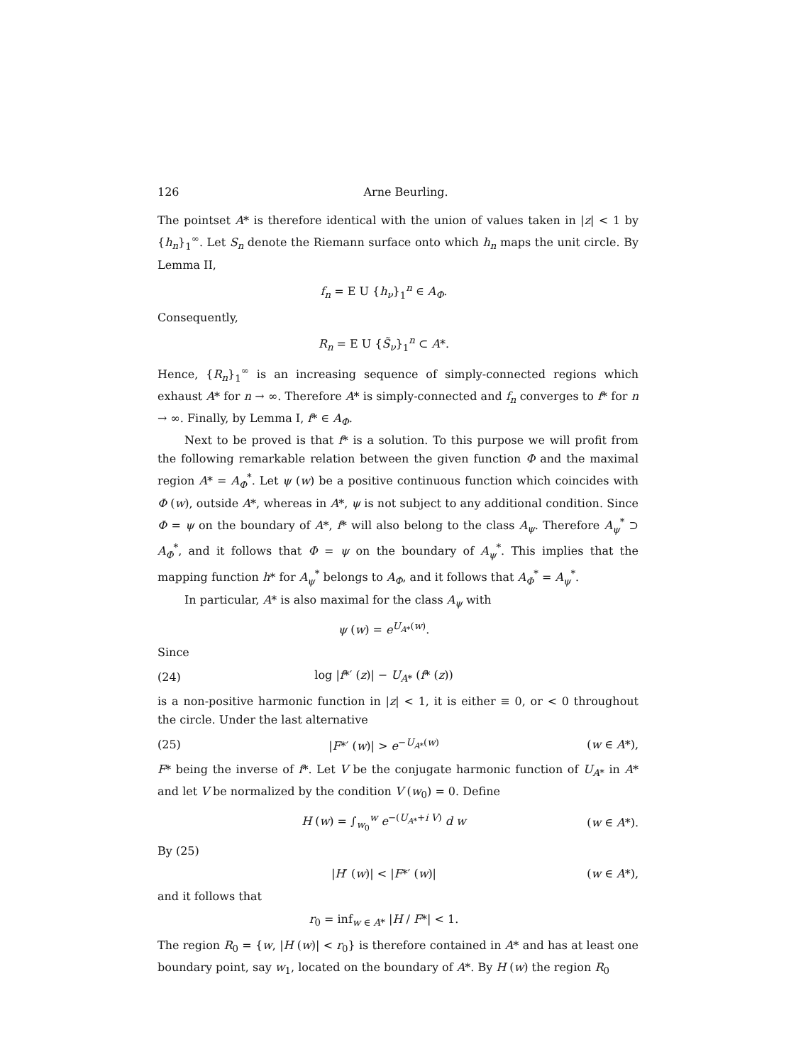126 Arne Beurling.
The pointset A* is therefore identical with the union of values taken in |z| < 1 by {h<sub>n</sub>}<sub>1</sub><sup>∞</sup>. Let S<sub>n</sub> denote the Riemann surface onto which h<sub>n</sub> maps the unit circle. By Lemma II,
f<sub>n</sub> = E U {h<sub>ν</sub>}<sub>1</sub><sup>n</sup> ∈ A<sub>Φ</sub>.
Consequently,
R<sub>n</sub> = E U {S̃<sub>ν</sub>}<sub>1</sub><sup>n</sup> ⊂ A*.
Hence, {R<sub>n</sub>}<sub>1</sub><sup>∞</sup> is an increasing sequence of simply-connected regions which exhaust A* for n → ∞. Therefore A* is simply-connected and f<sub>n</sub> converges to f* for n → ∞. Finally, by Lemma I, f* ∈ A<sub>Φ</sub>.
Next to be proved is that f* is a solution. To this purpose we will profit from the following remarkable relation between the given function Φ and the maximal region A* = A<sub>Φ</sub><sup>*</sup>. Let ψ (w) be a positive continuous function which coincides with Φ (w), outside A*, whereas in A*, ψ is not subject to any additional condition. Since Φ = ψ on the boundary of A*, f* will also belong to the class A<sub>ψ</sub>. Therefore A<sub>ψ</sub><sup>*</sup> ⊃ A<sub>Φ</sub><sup>*</sup>, and it follows that Φ = ψ on the boundary of A<sub>ψ</sub><sup>*</sup>. This implies that the mapping function h* for A<sub>ψ</sub><sup>*</sup> belongs to A<sub>Φ</sub>, and it follows that A<sub>Φ</sub><sup>*</sup> = A<sub>ψ</sub><sup>*</sup>.
In particular, A* is also maximal for the class A<sub>ψ</sub> with
ψ (w) = e<sup>U<sub>A*</sub>(w)</sup>.
Since
(24) log |f*′ (z)| − U<sub>A*</sub> (f* (z))
is a non-positive harmonic function in |z| < 1, it is either ≡ 0, or < 0 throughout the circle. Under the last alternative
(25) |F*′ (w)| > e<sup>−U<sub>A*</sub>(w)</sup> (w ∈ A*),
F* being the inverse of f*. Let V be the conjugate harmonic function of U<sub>A*</sub> in A* and let V be normalized by the condition V (w<sub>0</sub>) = 0. Define
H (w) = ∫<sub>w<sub>0</sub></sub><sup>w</sup> e<sup>−(U<sub>A*</sub>+i V)</sup> d w (w ∈ A*).
By (25)
|H′ (w)| < |F*′ (w)| (w ∈ A*),
and it follows that
r<sub>0</sub> = inf<sub>w ∈ A*</sub> |H / F*| < 1.
The region R<sub>0</sub> = {w, |H (w)| < r<sub>0</sub>} is therefore contained in A* and has at least one boundary point, say w<sub>1</sub>, located on the boundary of A*. By H (w) the region R<sub>0</sub>